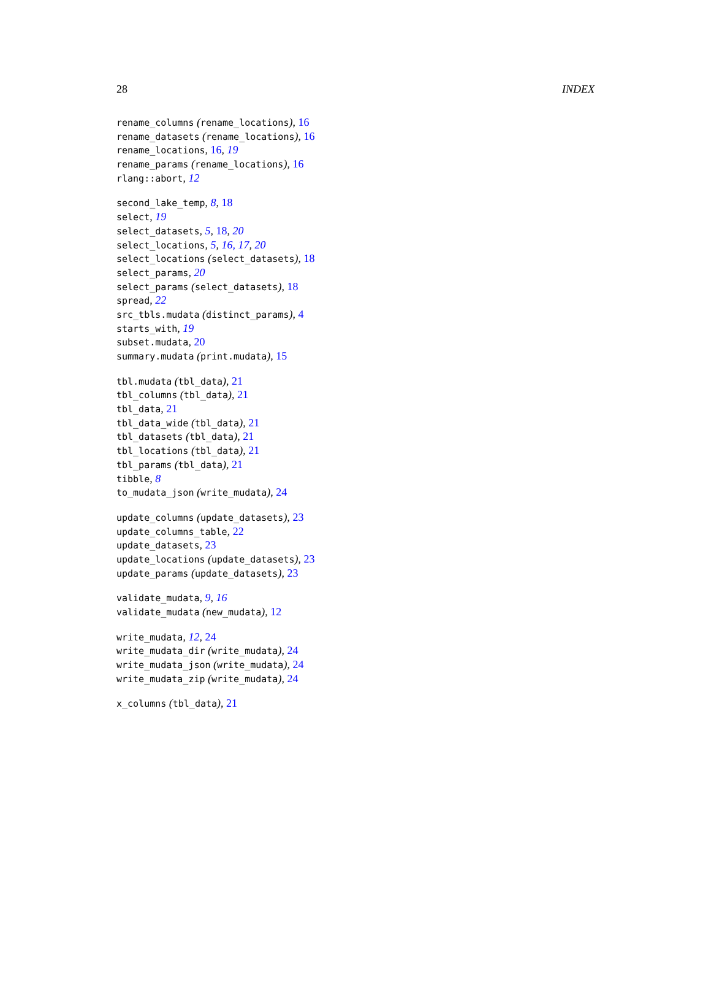28 INDEX
rename_columns (rename_locations), 16
rename_datasets (rename_locations), 16
rename_locations, 16, 19
rename_params (rename_locations), 16
rlang::abort, 12
second_lake_temp, 8, 18
select, 19
select_datasets, 5, 18, 20
select_locations, 5, 16, 17, 20
select_locations (select_datasets), 18
select_params, 20
select_params (select_datasets), 18
spread, 22
src_tbls.mudata (distinct_params), 4
starts_with, 19
subset.mudata, 20
summary.mudata (print.mudata), 15
tbl.mudata (tbl_data), 21
tbl_columns (tbl_data), 21
tbl_data, 21
tbl_data_wide (tbl_data), 21
tbl_datasets (tbl_data), 21
tbl_locations (tbl_data), 21
tbl_params (tbl_data), 21
tibble, 8
to_mudata_json (write_mudata), 24
update_columns (update_datasets), 23
update_columns_table, 22
update_datasets, 23
update_locations (update_datasets), 23
update_params (update_datasets), 23
validate_mudata, 9, 16
validate_mudata (new_mudata), 12
write_mudata, 12, 24
write_mudata_dir (write_mudata), 24
write_mudata_json (write_mudata), 24
write_mudata_zip (write_mudata), 24
x_columns (tbl_data), 21